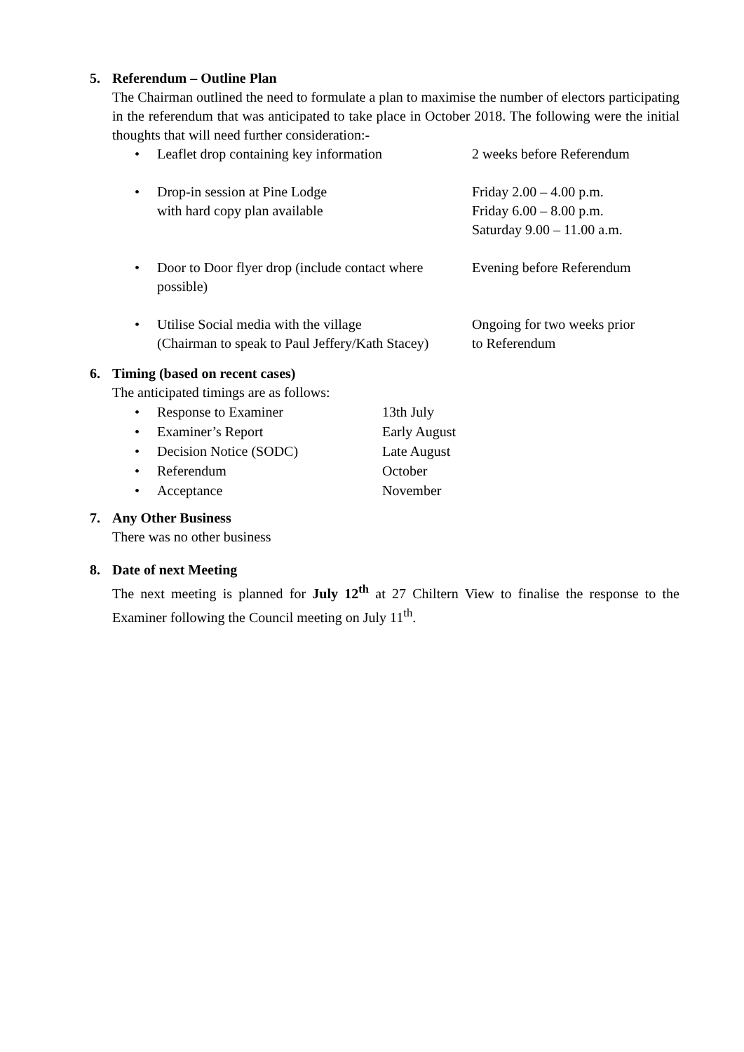5. Referendum – Outline Plan
The Chairman outlined the need to formulate a plan to maximise the number of electors participating in the referendum that was anticipated to take place in October 2018. The following were the initial thoughts that will need further consideration:-
• Leaflet drop containing key information
2 weeks before Referendum
• Drop-in session at Pine Lodge
with hard copy plan available
Friday 2.00 – 4.00 p.m.
Friday 6.00 – 8.00 p.m.
Saturday 9.00 – 11.00 a.m.
• Door to Door flyer drop (include contact where possible)
Evening before Referendum
• Utilise Social media with the village
(Chairman to speak to Paul Jeffery/Kath Stacey)
Ongoing for two weeks prior
to Referendum
6. Timing (based on recent cases)
The anticipated timings are as follows:
• Response to Examiner 13th July
• Examiner’s Report Early August
• Decision Notice (SODC) Late August
• Referendum October
• Acceptance November
7. Any Other Business
There was no other business
8. Date of next Meeting
The next meeting is planned for July 12<sup>th</sup> at 27 Chiltern View to finalise the response to the Examiner following the Council meeting on July 11<sup>th</sup>.